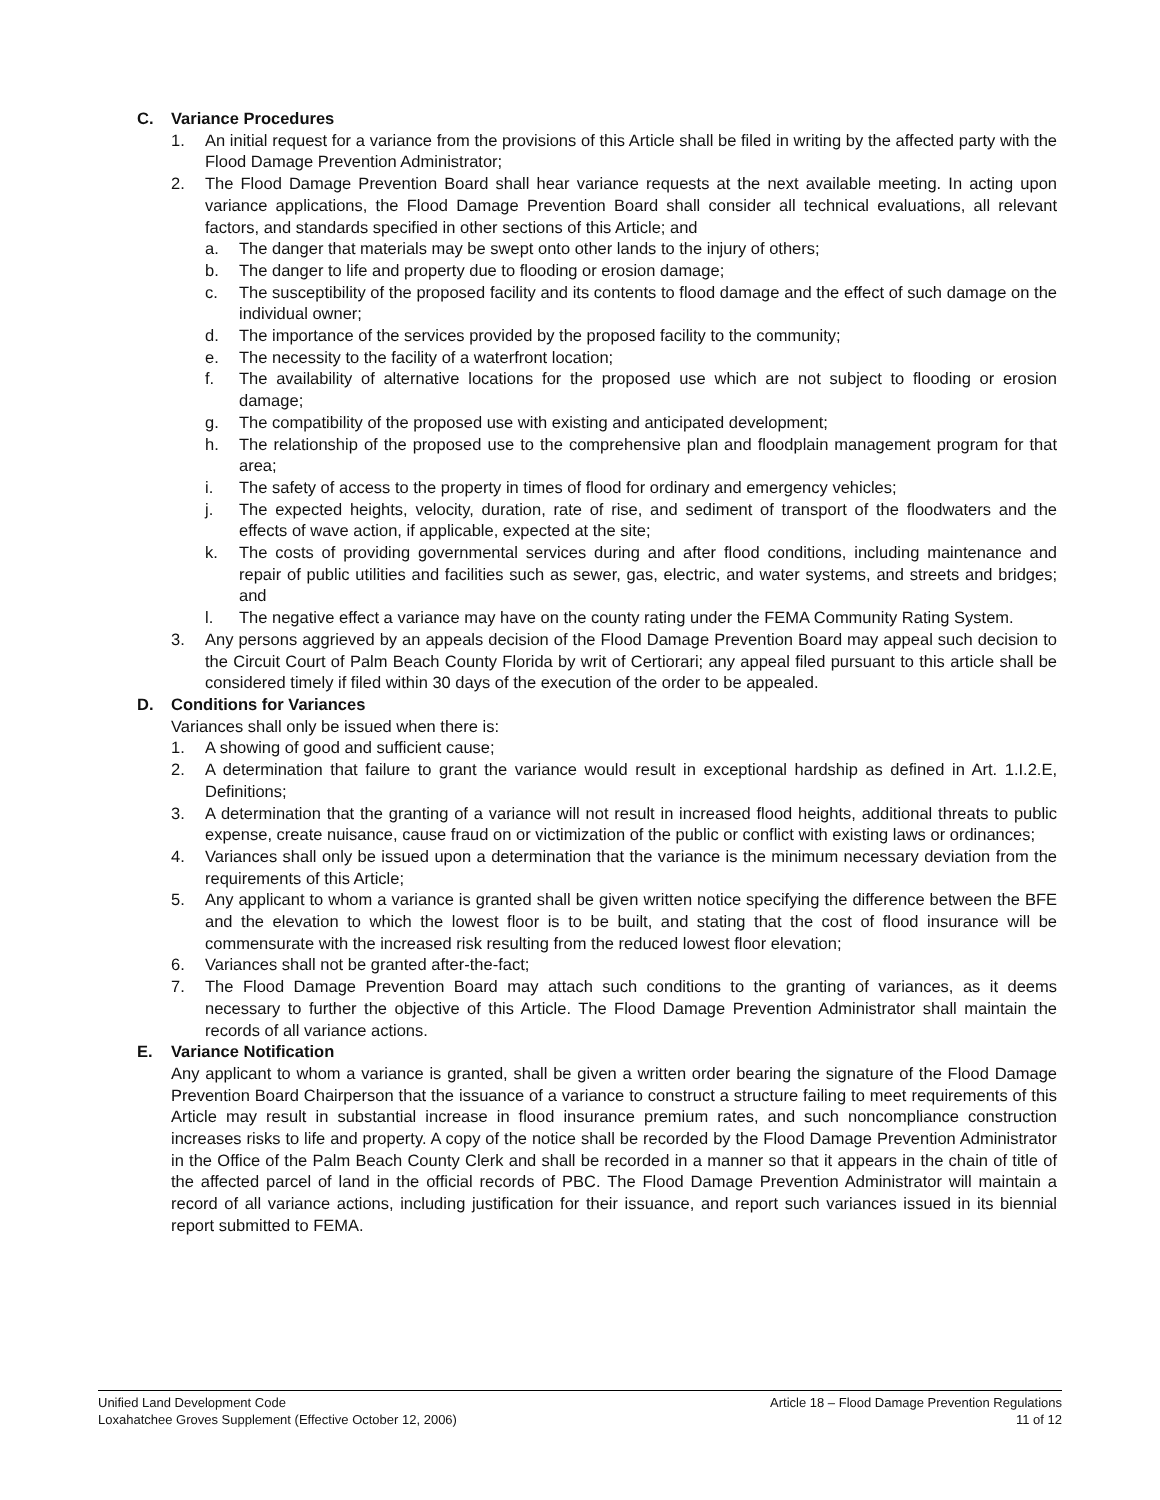C. Variance Procedures
1. An initial request for a variance from the provisions of this Article shall be filed in writing by the affected party with the Flood Damage Prevention Administrator;
2. The Flood Damage Prevention Board shall hear variance requests at the next available meeting. In acting upon variance applications, the Flood Damage Prevention Board shall consider all technical evaluations, all relevant factors, and standards specified in other sections of this Article; and
a. The danger that materials may be swept onto other lands to the injury of others;
b. The danger to life and property due to flooding or erosion damage;
c. The susceptibility of the proposed facility and its contents to flood damage and the effect of such damage on the individual owner;
d. The importance of the services provided by the proposed facility to the community;
e. The necessity to the facility of a waterfront location;
f. The availability of alternative locations for the proposed use which are not subject to flooding or erosion damage;
g. The compatibility of the proposed use with existing and anticipated development;
h. The relationship of the proposed use to the comprehensive plan and floodplain management program for that area;
i. The safety of access to the property in times of flood for ordinary and emergency vehicles;
j. The expected heights, velocity, duration, rate of rise, and sediment of transport of the floodwaters and the effects of wave action, if applicable, expected at the site;
k. The costs of providing governmental services during and after flood conditions, including maintenance and repair of public utilities and facilities such as sewer, gas, electric, and water systems, and streets and bridges; and
l. The negative effect a variance may have on the county rating under the FEMA Community Rating System.
3. Any persons aggrieved by an appeals decision of the Flood Damage Prevention Board may appeal such decision to the Circuit Court of Palm Beach County Florida by writ of Certiorari; any appeal filed pursuant to this article shall be considered timely if filed within 30 days of the execution of the order to be appealed.
D. Conditions for Variances
Variances shall only be issued when there is:
1. A showing of good and sufficient cause;
2. A determination that failure to grant the variance would result in exceptional hardship as defined in Art. 1.I.2.E, Definitions;
3. A determination that the granting of a variance will not result in increased flood heights, additional threats to public expense, create nuisance, cause fraud on or victimization of the public or conflict with existing laws or ordinances;
4. Variances shall only be issued upon a determination that the variance is the minimum necessary deviation from the requirements of this Article;
5. Any applicant to whom a variance is granted shall be given written notice specifying the difference between the BFE and the elevation to which the lowest floor is to be built, and stating that the cost of flood insurance will be commensurate with the increased risk resulting from the reduced lowest floor elevation;
6. Variances shall not be granted after-the-fact;
7. The Flood Damage Prevention Board may attach such conditions to the granting of variances, as it deems necessary to further the objective of this Article. The Flood Damage Prevention Administrator shall maintain the records of all variance actions.
E. Variance Notification
Any applicant to whom a variance is granted, shall be given a written order bearing the signature of the Flood Damage Prevention Board Chairperson that the issuance of a variance to construct a structure failing to meet requirements of this Article may result in substantial increase in flood insurance premium rates, and such noncompliance construction increases risks to life and property. A copy of the notice shall be recorded by the Flood Damage Prevention Administrator in the Office of the Palm Beach County Clerk and shall be recorded in a manner so that it appears in the chain of title of the affected parcel of land in the official records of PBC. The Flood Damage Prevention Administrator will maintain a record of all variance actions, including justification for their issuance, and report such variances issued in its biennial report submitted to FEMA.
Unified Land Development Code
Loxahatchee Groves Supplement (Effective October 12, 2006)
Article 18 – Flood Damage Prevention Regulations
11 of 12